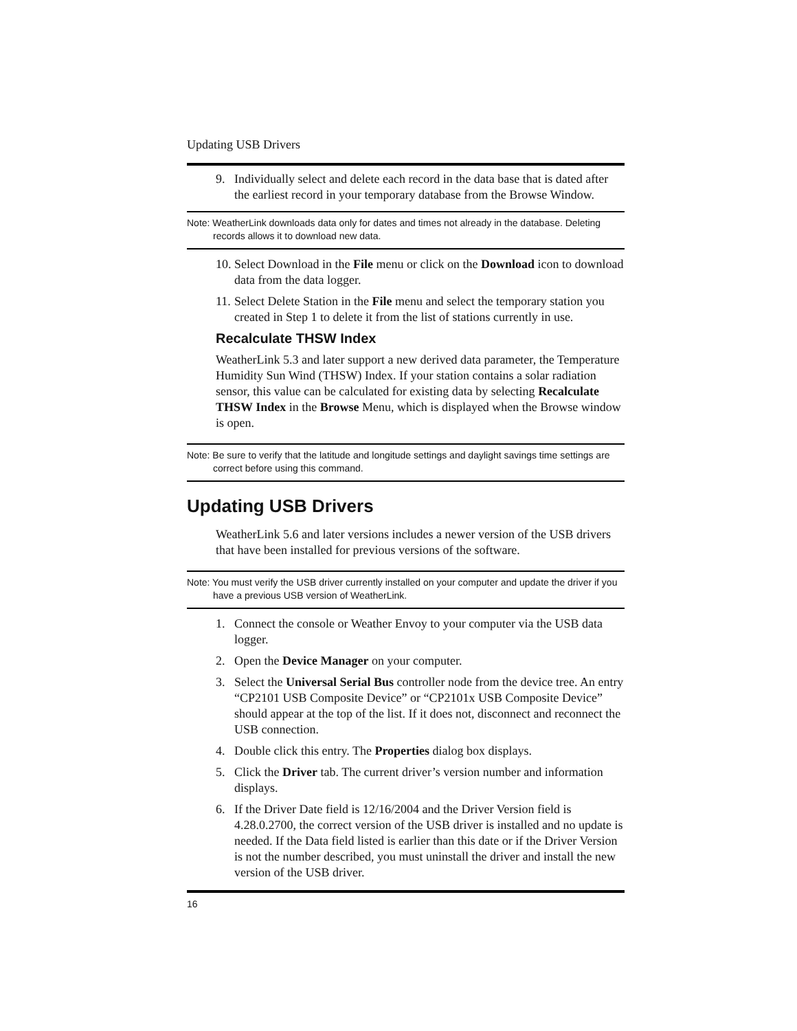Updating USB Drivers
9. Individually select and delete each record in the data base that is dated after the earliest record in your temporary database from the Browse Window.
Note: WeatherLink downloads data only for dates and times not already in the database. Deleting records allows it to download new data.
10. Select Download in the File menu or click on the Download icon to download data from the data logger.
11. Select Delete Station in the File menu and select the temporary station you created in Step 1 to delete it from the list of stations currently in use.
Recalculate THSW Index
WeatherLink 5.3 and later support a new derived data parameter, the Temperature Humidity Sun Wind (THSW) Index. If your station contains a solar radiation sensor, this value can be calculated for existing data by selecting Recalculate THSW Index in the Browse Menu, which is displayed when the Browse window is open.
Note: Be sure to verify that the latitude and longitude settings and daylight savings time settings are correct before using this command.
Updating USB Drivers
WeatherLink 5.6 and later versions includes a newer version of the USB drivers that have been installed for previous versions of the software.
Note: You must verify the USB driver currently installed on your computer and update the driver if you have a previous USB version of WeatherLink.
1. Connect the console or Weather Envoy to your computer via the USB data logger.
2. Open the Device Manager on your computer.
3. Select the Universal Serial Bus controller node from the device tree. An entry “CP2101 USB Composite Device” or “CP2101x USB Composite Device” should appear at the top of the list. If it does not, disconnect and reconnect the USB connection.
4. Double click this entry. The Properties dialog box displays.
5. Click the Driver tab. The current driver’s version number and information displays.
6. If the Driver Date field is 12/16/2004 and the Driver Version field is 4.28.0.2700, the correct version of the USB driver is installed and no update is needed. If the Data field listed is earlier than this date or if the Driver Version is not the number described, you must uninstall the driver and install the new version of the USB driver.
16